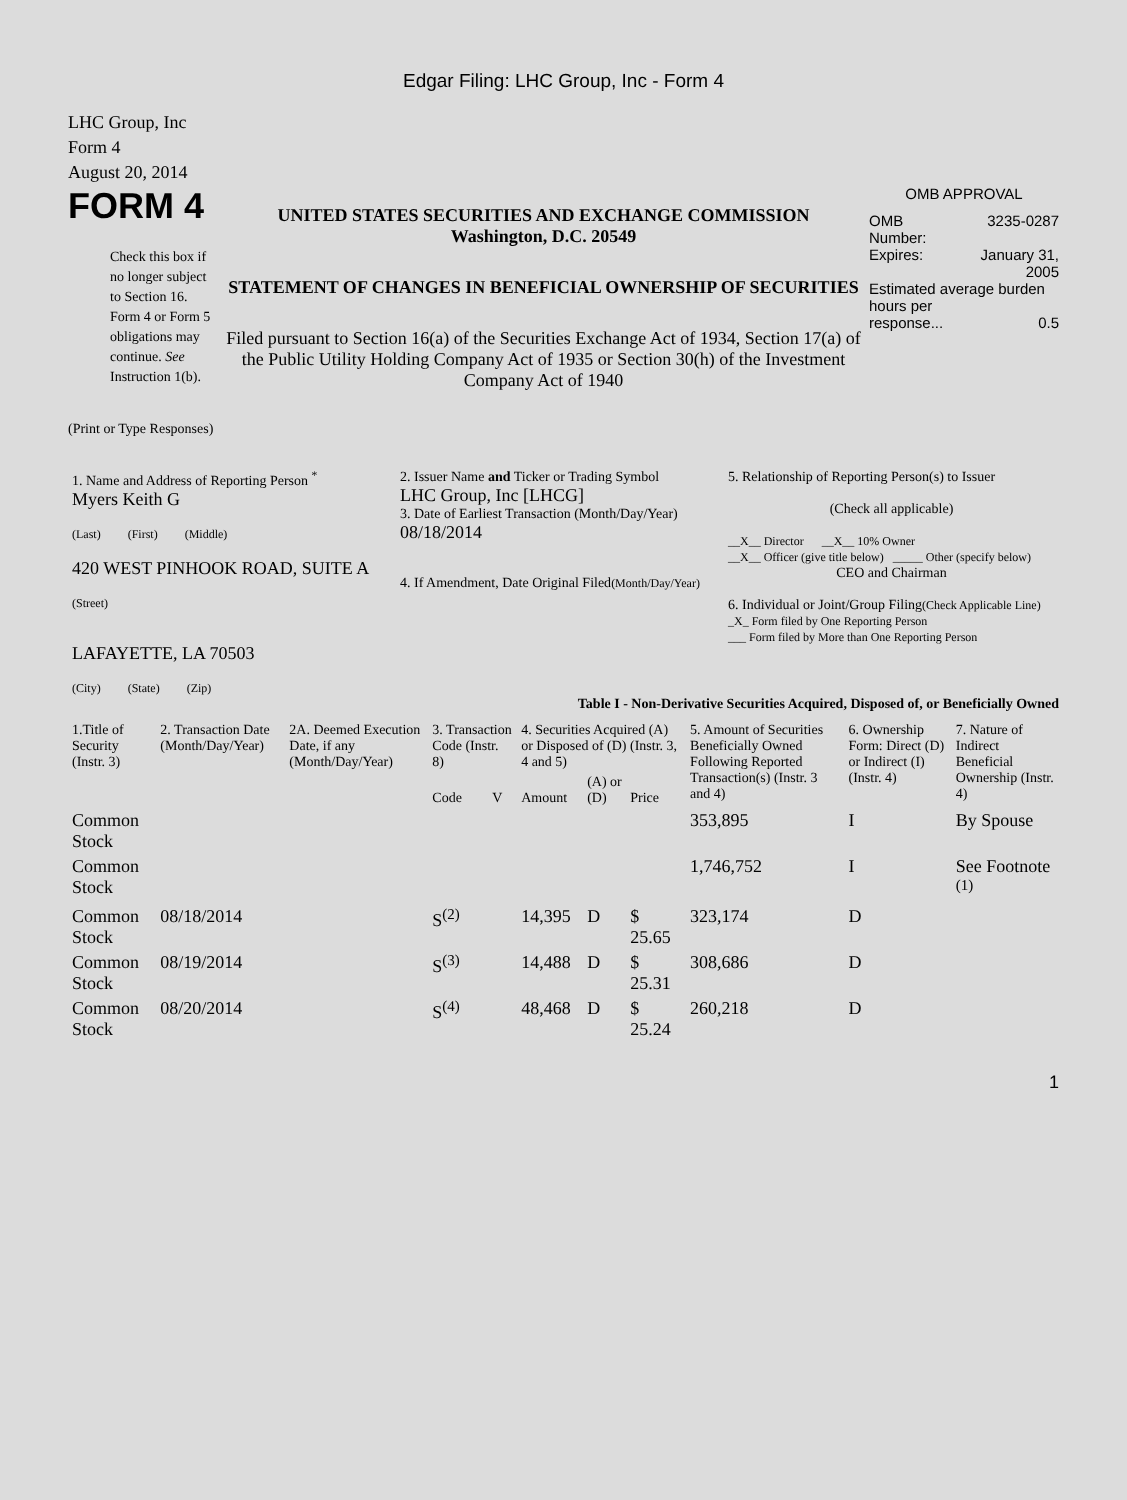Edgar Filing: LHC Group, Inc - Form 4
LHC Group, Inc
Form 4
August 20, 2014
FORM 4
Check this box if no longer subject to Section 16. Form 4 or Form 5 obligations may continue. See Instruction 1(b).
UNITED STATES SECURITIES AND EXCHANGE COMMISSION
Washington, D.C. 20549
STATEMENT OF CHANGES IN BENEFICIAL OWNERSHIP OF SECURITIES
Filed pursuant to Section 16(a) of the Securities Exchange Act of 1934, Section 17(a) of the Public Utility Holding Company Act of 1935 or Section 30(h) of the Investment Company Act of 1940
OMB APPROVAL
OMB
Number: 3235-0287
Expires: January 31,
2005
Estimated average burden hours per
response... 0.5
(Print or Type Responses)
| 1. Name and Address of Reporting Person <sup>*</sup> Myers Keith G (Last) (First) (Middle) 420 WEST PINHOOK ROAD, SUITE A (Street) LAFAYETTE, LA 70503 (City) (State) (Zip) | 2. Issuer Name and Ticker or Trading Symbol LHC Group, Inc [LHCG] 3. Date of Earliest Transaction (Month/Day/Year) 08/18/2014 4. If Amendment, Date Original Filed (Month/Day/Year) | 5. Relationship of Reporting Person(s) to Issuer (Check all applicable) __X__ Director __X__ 10% Owner __X__ Officer (give title below) _____ Other (specify below) CEO and Chairman 6. Individual or Joint/Group Filing (Check Applicable Line) _X_ Form filed by One Reporting Person ___ Form filed by More than One Reporting Person |
Table I - Non-Derivative Securities Acquired, Disposed of, or Beneficially Owned
| 1.Title of Security (Instr. 3) | 2. Transaction Date (Month/Day/Year) | 2A. Deemed Execution Date, if any (Month/Day/Year) | 3. Transaction Code (Instr. 8) | | 4. Securities Acquired (A) or Disposed of (D) (Instr. 3, 4 and 5) | | | 5. Amount of Securities Beneficially Owned Following Reported Transaction(s) (Instr. 3 and 4) | 6. Ownership Form: Direct (D) or Indirect (I) (Instr. 4) | 7. Nature of Indirect Beneficial Ownership (Instr. 4) |
| --- | --- | --- | --- | --- | --- | --- | --- | --- | --- | --- |
| | | | Code | V | Amount | (A) or (D) | Price | | | |
| Common Stock | | | | | | | | 353,895 | I | By Spouse |
| Common Stock | | | | | | | | 1,746,752 | I | See Footnote <sup>(1)</sup> |
| Common Stock | 08/18/2014 | | S<sup>(2)</sup> | | 14,395 | D | $ 25.65 | 323,174 | D | |
| Common Stock | 08/19/2014 | | S<sup>(3)</sup> | | 14,488 | D | $ 25.31 | 308,686 | D | |
| Common Stock | 08/20/2014 | | S<sup>(4)</sup> | | 48,468 | D | $ 25.24 | 260,218 | D | |
1